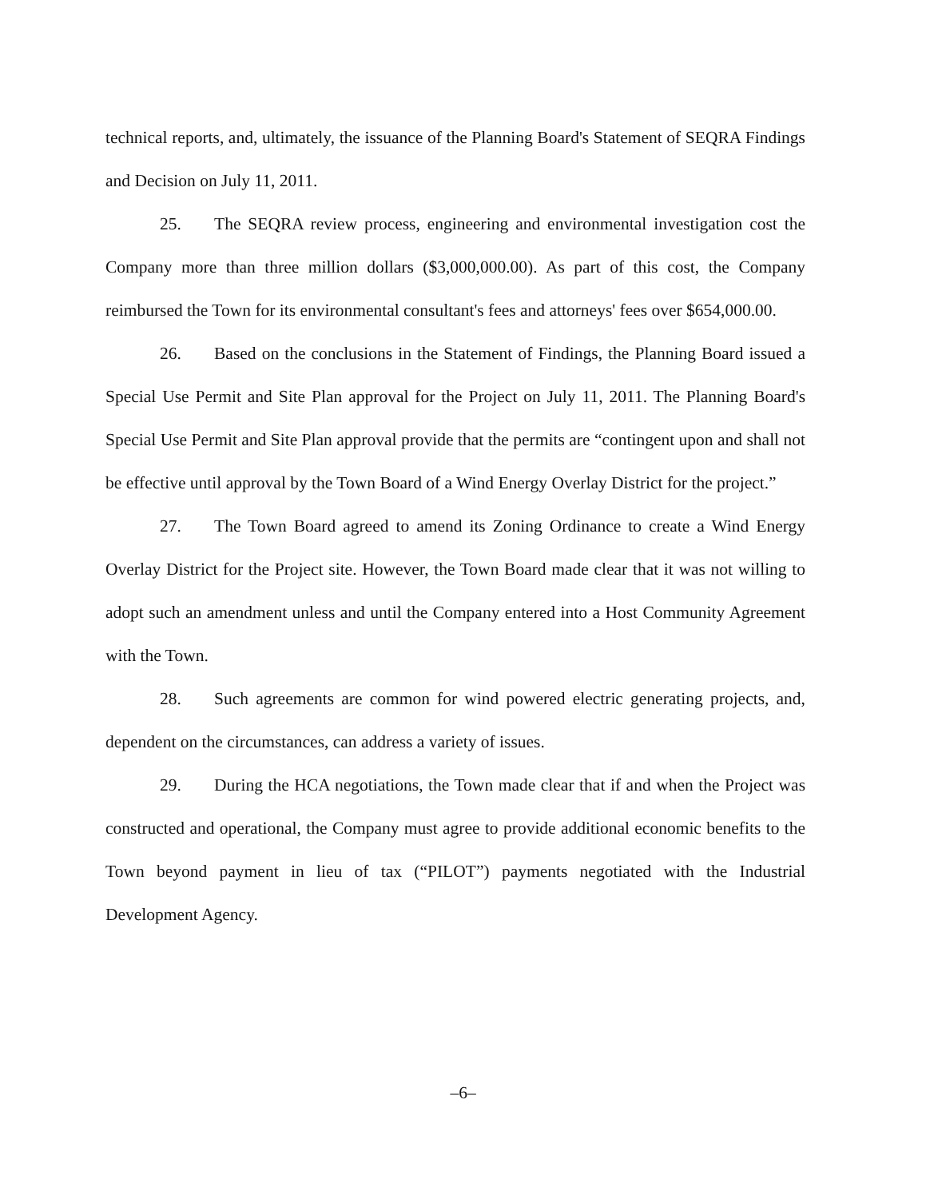technical reports, and, ultimately, the issuance of the Planning Board's Statement of SEQRA Findings and Decision on July 11, 2011.
25. The SEQRA review process, engineering and environmental investigation cost the Company more than three million dollars ($3,000,000.00). As part of this cost, the Company reimbursed the Town for its environmental consultant's fees and attorneys' fees over $654,000.00.
26. Based on the conclusions in the Statement of Findings, the Planning Board issued a Special Use Permit and Site Plan approval for the Project on July 11, 2011. The Planning Board's Special Use Permit and Site Plan approval provide that the permits are “contingent upon and shall not be effective until approval by the Town Board of a Wind Energy Overlay District for the project.”
27. The Town Board agreed to amend its Zoning Ordinance to create a Wind Energy Overlay District for the Project site. However, the Town Board made clear that it was not willing to adopt such an amendment unless and until the Company entered into a Host Community Agreement with the Town.
28. Such agreements are common for wind powered electric generating projects, and, dependent on the circumstances, can address a variety of issues.
29. During the HCA negotiations, the Town made clear that if and when the Project was constructed and operational, the Company must agree to provide additional economic benefits to the Town beyond payment in lieu of tax (“PILOT”) payments negotiated with the Industrial Development Agency.
–6–